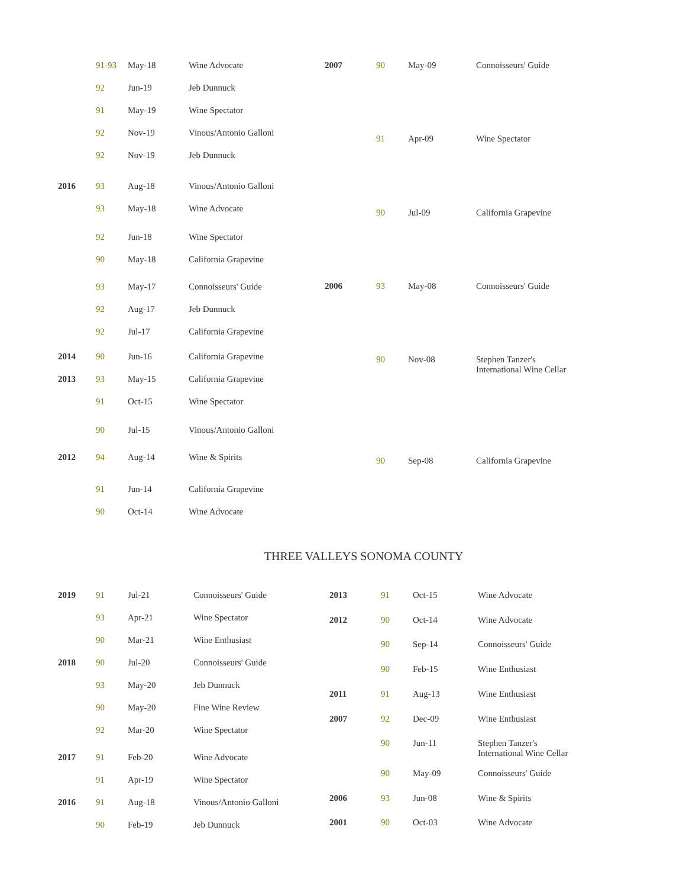| | 91-93 | May-18 | Wine Advocate |
| | 92 | Jun-19 | Jeb Dunnuck |
| | 91 | May-19 | Wine Spectator |
| | 92 | Nov-19 | Vinous/Antonio Galloni |
| | 92 | Nov-19 | Jeb Dunnuck |
| 2016 | 93 | Aug-18 | Vinous/Antonio Galloni |
| | 93 | May-18 | Wine Advocate |
| | 92 | Jun-18 | Wine Spectator |
| | 90 | May-18 | California Grapevine |
| | 93 | May-17 | Connoisseurs' Guide |
| | 92 | Aug-17 | Jeb Dunnuck |
| | 92 | Jul-17 | California Grapevine |
| 2014 | 90 | Jun-16 | California Grapevine |
| 2013 | 93 | May-15 | California Grapevine |
| | 91 | Oct-15 | Wine Spectator |
| | 90 | Jul-15 | Vinous/Antonio Galloni |
| 2012 | 94 | Aug-14 | Wine & Spirits |
| | 91 | Jun-14 | California Grapevine |
| | 90 | Oct-14 | Wine Advocate |
| 2007 | 90 | May-09 | Connoisseurs' Guide |
| | 91 | Apr-09 | Wine Spectator |
| | 90 | Jul-09 | California Grapevine |
| 2006 | 93 | May-08 | Connoisseurs' Guide |
| | 90 | Nov-08 | Stephen Tanzer's International Wine Cellar |
| | 90 | Sep-08 | California Grapevine |
THREE VALLEYS SONOMA COUNTY
| 2019 | 91 | Jul-21 | Connoisseurs' Guide |
| | 93 | Apr-21 | Wine Spectator |
| | 90 | Mar-21 | Wine Enthusiast |
| 2018 | 90 | Jul-20 | Connoisseurs' Guide |
| | 93 | May-20 | Jeb Dunnuck |
| | 90 | May-20 | Fine Wine Review |
| | 92 | Mar-20 | Wine Spectator |
| 2017 | 91 | Feb-20 | Wine Advocate |
| | 91 | Apr-19 | Wine Spectator |
| 2016 | 91 | Aug-18 | Vinous/Antonio Galloni |
| | 90 | Feb-19 | Jeb Dunnuck |
| 2013 | 91 | Oct-15 | Wine Advocate |
| 2012 | 90 | Oct-14 | Wine Advocate |
| | 90 | Sep-14 | Connoisseurs' Guide |
| | 90 | Feb-15 | Wine Enthusiast |
| 2011 | 91 | Aug-13 | Wine Enthusiast |
| 2007 | 92 | Dec-09 | Wine Enthusiast |
| | 90 | Jun-11 | Stephen Tanzer's International Wine Cellar |
| | 90 | May-09 | Connoisseurs' Guide |
| 2006 | 93 | Jun-08 | Wine & Spirits |
| 2001 | 90 | Oct-03 | Wine Advocate |